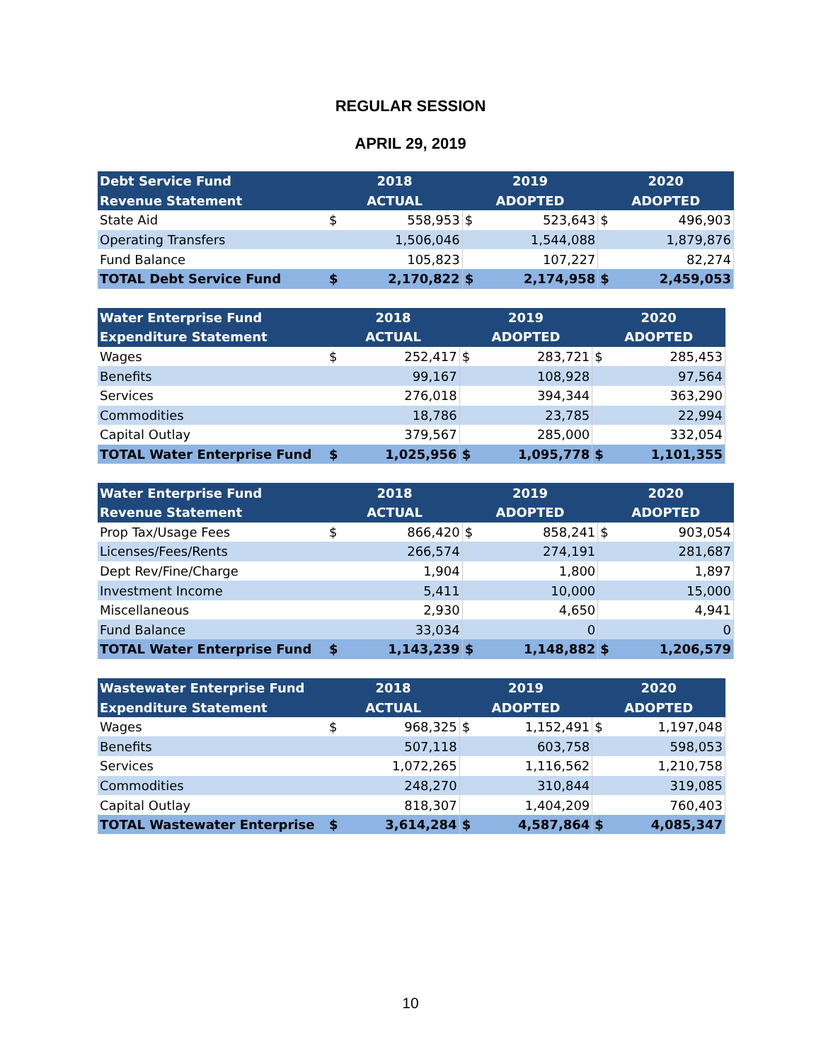REGULAR SESSION
APRIL 29, 2019
| Debt Service Fund | 2018 | | 2019 | | 2020 | |
| --- | --- | --- | --- | --- | --- | --- |
| Revenue Statement | ACTUAL | | ADOPTED | | ADOPTED | |
| State Aid | $ | 558,953 | $ | 523,643 | $ | 496,903 |
| Operating Transfers | | 1,506,046 | | 1,544,088 | | 1,879,876 |
| Fund Balance | | 105,823 | | 107,227 | | 82,274 |
| TOTAL Debt Service Fund | $ | 2,170,822 | $ | 2,174,958 | $ | 2,459,053 |
| Water Enterprise Fund | 2018 | | 2019 | | 2020 | |
| --- | --- | --- | --- | --- | --- | --- |
| Expenditure Statement | ACTUAL | | ADOPTED | | ADOPTED | |
| Wages | $ | 252,417 | $ | 283,721 | $ | 285,453 |
| Benefits | | 99,167 | | 108,928 | | 97,564 |
| Services | | 276,018 | | 394,344 | | 363,290 |
| Commodities | | 18,786 | | 23,785 | | 22,994 |
| Capital Outlay | | 379,567 | | 285,000 | | 332,054 |
| TOTAL Water Enterprise Fund | $ | 1,025,956 | $ | 1,095,778 | $ | 1,101,355 |
| Water Enterprise Fund | 2018 | | 2019 | | 2020 | |
| --- | --- | --- | --- | --- | --- | --- |
| Revenue Statement | ACTUAL | | ADOPTED | | ADOPTED | |
| Prop Tax/Usage Fees | $ | 866,420 | $ | 858,241 | $ | 903,054 |
| Licenses/Fees/Rents | | 266,574 | | 274,191 | | 281,687 |
| Dept Rev/Fine/Charge | | 1,904 | | 1,800 | | 1,897 |
| Investment Income | | 5,411 | | 10,000 | | 15,000 |
| Miscellaneous | | 2,930 | | 4,650 | | 4,941 |
| Fund Balance | | 33,034 | | 0 | | 0 |
| TOTAL Water Enterprise Fund | $ | 1,143,239 | $ | 1,148,882 | $ | 1,206,579 |
| Wastewater Enterprise Fund | 2018 | | 2019 | | 2020 | |
| --- | --- | --- | --- | --- | --- | --- |
| Expenditure Statement | ACTUAL | | ADOPTED | | ADOPTED | |
| Wages | $ | 968,325 | $ | 1,152,491 | $ | 1,197,048 |
| Benefits | | 507,118 | | 603,758 | | 598,053 |
| Services | | 1,072,265 | | 1,116,562 | | 1,210,758 |
| Commodities | | 248,270 | | 310,844 | | 319,085 |
| Capital Outlay | | 818,307 | | 1,404,209 | | 760,403 |
| TOTAL Wastewater Enterprise | $ | 3,614,284 | $ | 4,587,864 | $ | 4,085,347 |
10